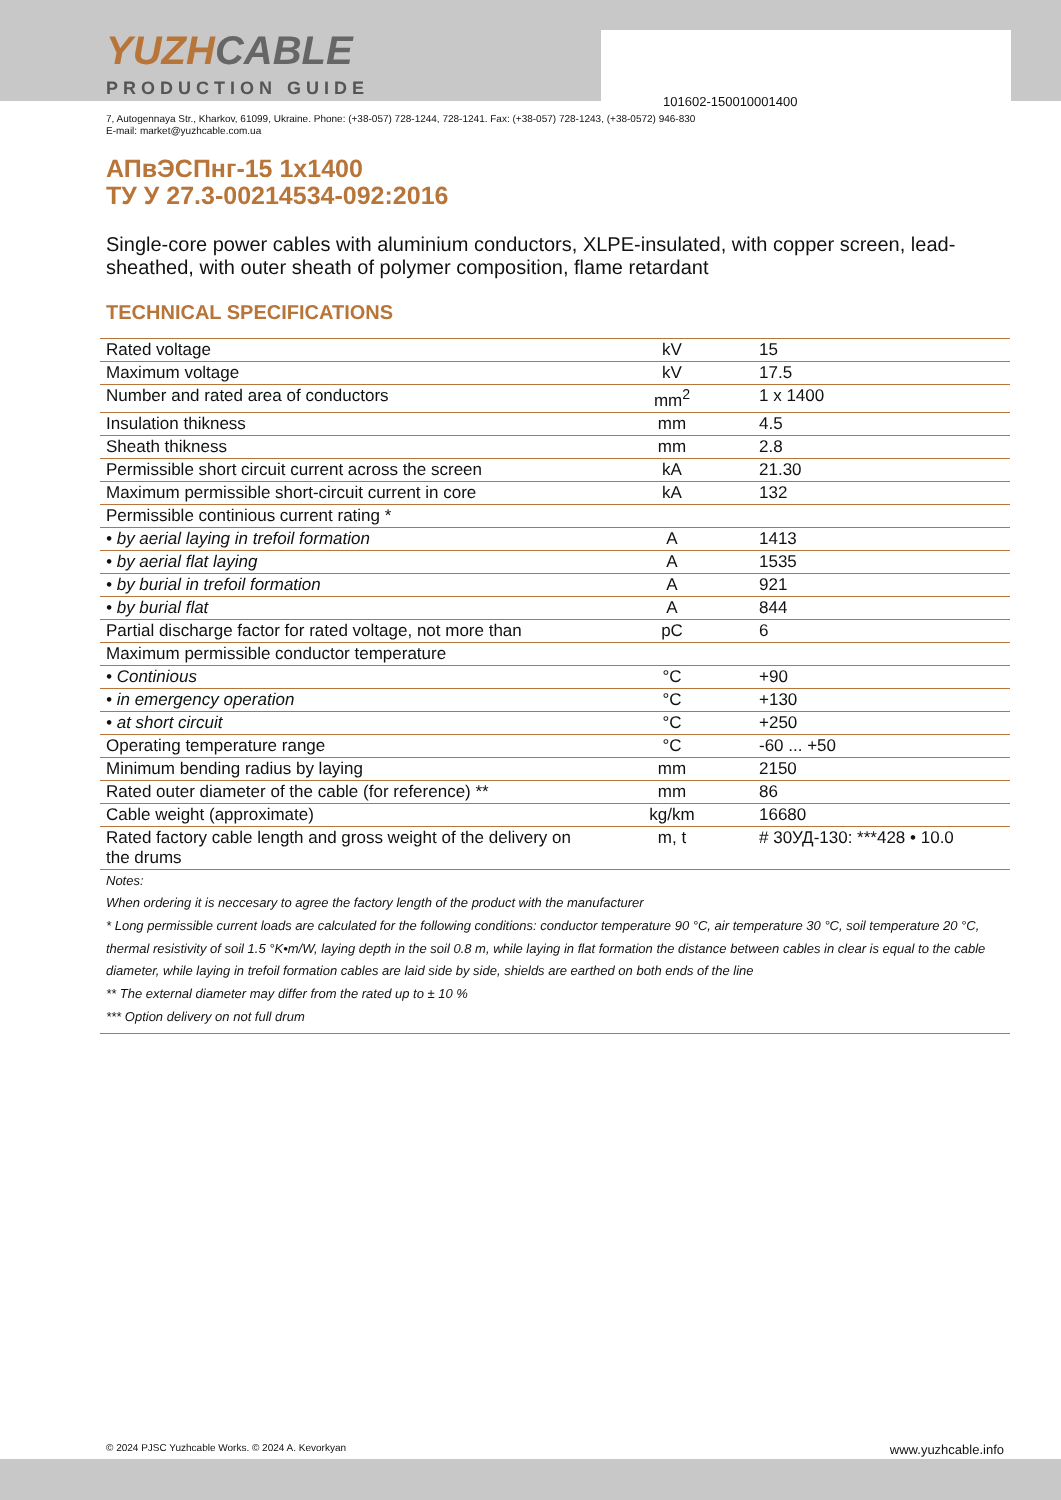101602-150010001400
YUZHCABLE
PRODUCTION GUIDE
7, Autogennaya Str., Kharkov, 61099, Ukraine. Phone: (+38-057) 728-1244, 728-1241. Fax: (+38-057) 728-1243, (+38-0572) 946-830
E-mail: market@yuzhcable.com.ua
АПвЭСПнг-15 1x1400
ТУ У 27.3-00214534-092:2016
Single-core power cables with aluminium conductors, XLPE-insulated, with copper screen, lead-sheathed, with outer sheath of polymer composition, flame retardant
TECHNICAL SPECIFICATIONS
| Rated voltage | kV | 15 |
| Maximum voltage | kV | 17.5 |
| Number and rated area of conductors | mm<sup>2</sup> | 1 x 1400 |
| Insulation thikness | mm | 4.5 |
| Sheath thikness | mm | 2.8 |
| Permissible short circuit current across the screen | kA | 21.30 |
| Maximum permissible short-circuit current in core | kA | 132 |
| Permissible continious current rating * | | |
| • by aerial laying in trefoil formation | A | 1413 |
| • by aerial flat laying | A | 1535 |
| • by burial in trefoil formation | A | 921 |
| • by burial flat | A | 844 |
| Partial discharge factor for rated voltage, not more than | pC | 6 |
| Maximum permissible conductor temperature | | |
| • Continious | °C | +90 |
| • in emergency operation | °C | +130 |
| • at short circuit | °C | +250 |
| Operating temperature range | °C | -60 ... +50 |
| Minimum bending radius by laying | mm | 2150 |
| Rated outer diameter of the cable (for reference) ** | mm | 86 |
| Cable weight (approximate) | kg/km | 16680 |
| Rated factory cable length and gross weight of the delivery on the drums | m, t | # 30УД-130: ***428 • 10.0 |
Notes:
When ordering it is neccesary to agree the factory length of the product with the manufacturer
* Long permissible current loads are calculated for the following conditions: conductor temperature 90 °C, air temperature 30 °C, soil temperature 20 °C, thermal resistivity of soil 1.5 °K•m/W, laying depth in the soil 0.8 m, while laying in flat formation the distance between cables in clear is equal to the cable diameter, while laying in trefoil formation cables are laid side by side, shields are earthed on both ends of the line
** The external diameter may differ from the rated up to ± 10 %
*** Option delivery on not full drum
© 2024 PJSC Yuzhcable Works. © 2024 A. Kevorkyan www.yuzhcable.info